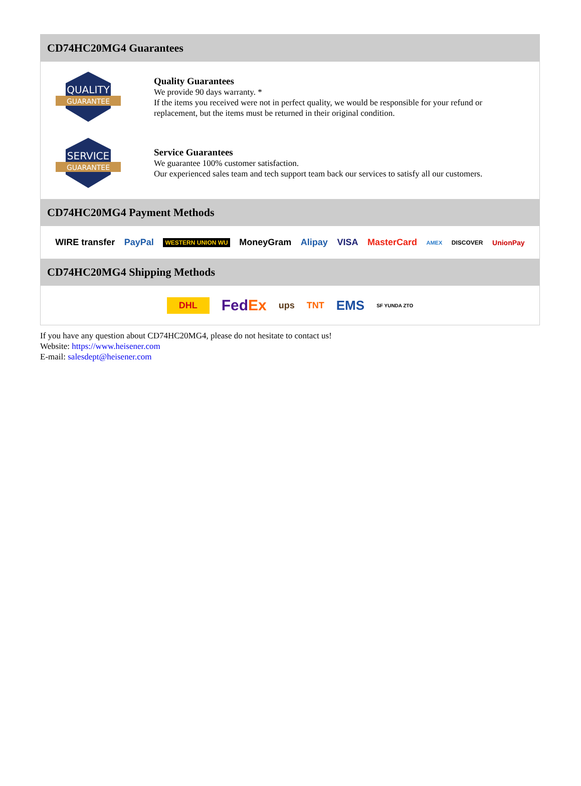CD74HC20MG4 Guarantees
QUALITY
GUARANTEE
Quality Guarantees
We provide 90 days warranty. *
If the items you received were not in perfect quality, we would be responsible for your refund or replacement, but the items must be returned in their original condition.
SERVICE
GUARANTEE
Service Guarantees
We guarantee 100% customer satisfaction.
Our experienced sales team and tech support team back our services to satisfy all our customers.
CD74HC20MG4 Payment Methods
WIRE transfer PayPal WESTERN UNION WU MoneyGram Alipay VISA MasterCard AMEX DISCOVER UnionPay
CD74HC20MG4 Shipping Methods
DHL FedEx ups TNT EMS SF YUNDA ZTO
If you have any question about CD74HC20MG4, please do not hesitate to contact us!
Website: https://www.heisener.com
E-mail: salesdept@heisener.com